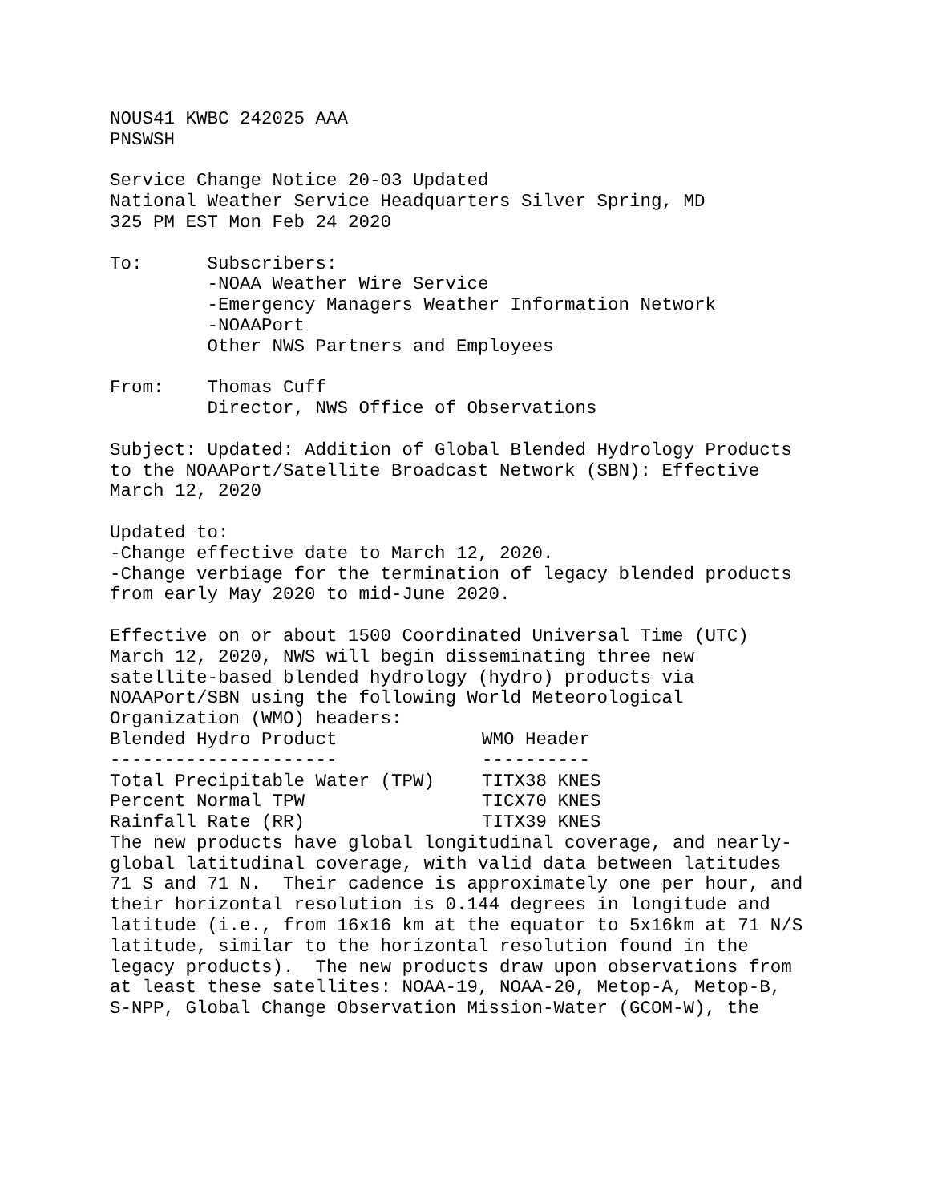NOUS41 KWBC 242025 AAA
PNSWSH

Service Change Notice 20-03 Updated
National Weather Service Headquarters Silver Spring, MD
325 PM EST Mon Feb 24 2020

To:      Subscribers:
         -NOAA Weather Wire Service
         -Emergency Managers Weather Information Network
         -NOAAPort
         Other NWS Partners and Employees

From:    Thomas Cuff
         Director, NWS Office of Observations

Subject: Updated: Addition of Global Blended Hydrology Products
to the NOAAPort/Satellite Broadcast Network (SBN): Effective
March 12, 2020

Updated to:
-Change effective date to March 12, 2020.
-Change verbiage for the termination of legacy blended products
from early May 2020 to mid-June 2020.

Effective on or about 1500 Coordinated Universal Time (UTC)
March 12, 2020, NWS will begin disseminating three new
satellite-based blended hydrology (hydro) products via
NOAAPort/SBN using the following World Meteorological
Organization (WMO) headers:
| Blended Hydro Product | WMO Header |
| --- | --- |
| --------------------- | ---------- |
| Total Precipitable Water (TPW) | TITX38 KNES |
| Percent Normal TPW | TICX70 KNES |
| Rainfall Rate (RR) | TITX39 KNES |
The new products have global longitudinal coverage, and nearly-
global latitudinal coverage, with valid data between latitudes
71 S and 71 N.  Their cadence is approximately one per hour, and
their horizontal resolution is 0.144 degrees in longitude and
latitude (i.e., from 16x16 km at the equator to 5x16km at 71 N/S
latitude, similar to the horizontal resolution found in the
legacy products).  The new products draw upon observations from
at least these satellites: NOAA-19, NOAA-20, Metop-A, Metop-B,
S-NPP, Global Change Observation Mission-Water (GCOM-W), the